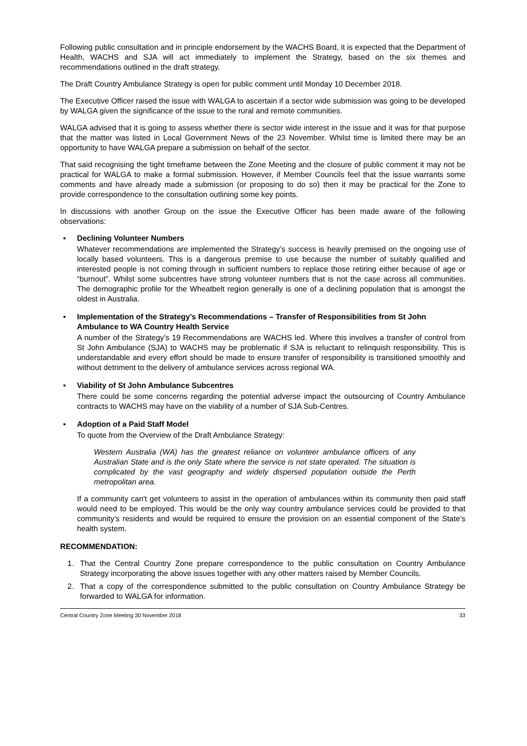Following public consultation and in principle endorsement by the WACHS Board, it is expected that the Department of Health, WACHS and SJA will act immediately to implement the Strategy, based on the six themes and recommendations outlined in the draft strategy.
The Draft Country Ambulance Strategy is open for public comment until Monday 10 December 2018.
The Executive Officer raised the issue with WALGA to ascertain if a sector wide submission was going to be developed by WALGA given the significance of the issue to the rural and remote communities.
WALGA advised that it is going to assess whether there is sector wide interest in the issue and it was for that purpose that the matter was listed in Local Government News of the 23 November. Whilst time is limited there may be an opportunity to have WALGA prepare a submission on behalf of the sector.
That said recognising the tight timeframe between the Zone Meeting and the closure of public comment it may not be practical for WALGA to make a formal submission. However, if Member Councils feel that the issue warrants some comments and have already made a submission (or proposing to do so) then it may be practical for the Zone to provide correspondence to the consultation outlining some key points.
In discussions with another Group on the issue the Executive Officer has been made aware of the following observations:
▪ Declining Volunteer Numbers
Whatever recommendations are implemented the Strategy’s success is heavily premised on the ongoing use of locally based volunteers. This is a dangerous premise to use because the number of suitably qualified and interested people is not coming through in sufficient numbers to replace those retiring either because of age or “burnout”. Whilst some subcentres have strong volunteer numbers that is not the case across all communities. The demographic profile for the Wheatbelt region generally is one of a declining population that is amongst the oldest in Australia.
▪ Implementation of the Strategy’s Recommendations – Transfer of Responsibilities from St John Ambulance to WA Country Health Service
A number of the Strategy’s 19 Recommendations are WACHS led. Where this involves a transfer of control from St John Ambulance (SJA) to WACHS may be problematic if SJA is reluctant to relinquish responsibility. This is understandable and every effort should be made to ensure transfer of responsibility is transitioned smoothly and without detriment to the delivery of ambulance services across regional WA.
▪ Viability of St John Ambulance Subcentres
There could be some concerns regarding the potential adverse impact the outsourcing of Country Ambulance contracts to WACHS may have on the viability of a number of SJA Sub-Centres.
▪ Adoption of a Paid Staff Model
To quote from the Overview of the Draft Ambulance Strategy:
Western Australia (WA) has the greatest reliance on volunteer ambulance officers of any Australian State and is the only State where the service is not state operated. The situation is complicated by the vast geography and widely dispersed population outside the Perth metropolitan area.
If a community can't get volunteers to assist in the operation of ambulances within its community then paid staff would need to be employed. This would be the only way country ambulance services could be provided to that community’s residents and would be required to ensure the provision on an essential component of the State’s health system.
RECOMMENDATION:
1. That the Central Country Zone prepare correspondence to the public consultation on Country Ambulance Strategy incorporating the above issues together with any other matters raised by Member Councils.
2. That a copy of the correspondence submitted to the public consultation on Country Ambulance Strategy be forwarded to WALGA for information.
Central Country Zone Meeting 30 November 2018 33